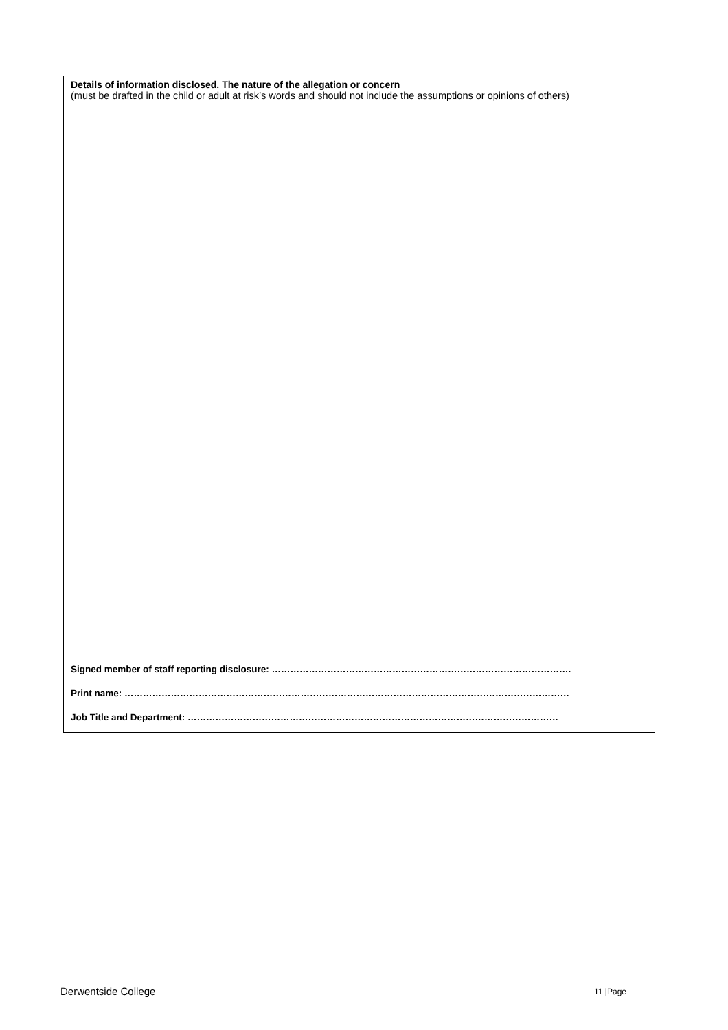| Details of information disclosed. The nature of the allegation or concern (must be drafted in the child or adult at risk’s words and should not include the assumptions or opinions of others) Signed member of staff reporting disclosure: ……………………………………………………………………………………. Print name: ……………………………………………………………………………………………………………………………… Job Title and Department: ………………………………………………………………………………………………………… |
Derwentside College 11 |Page